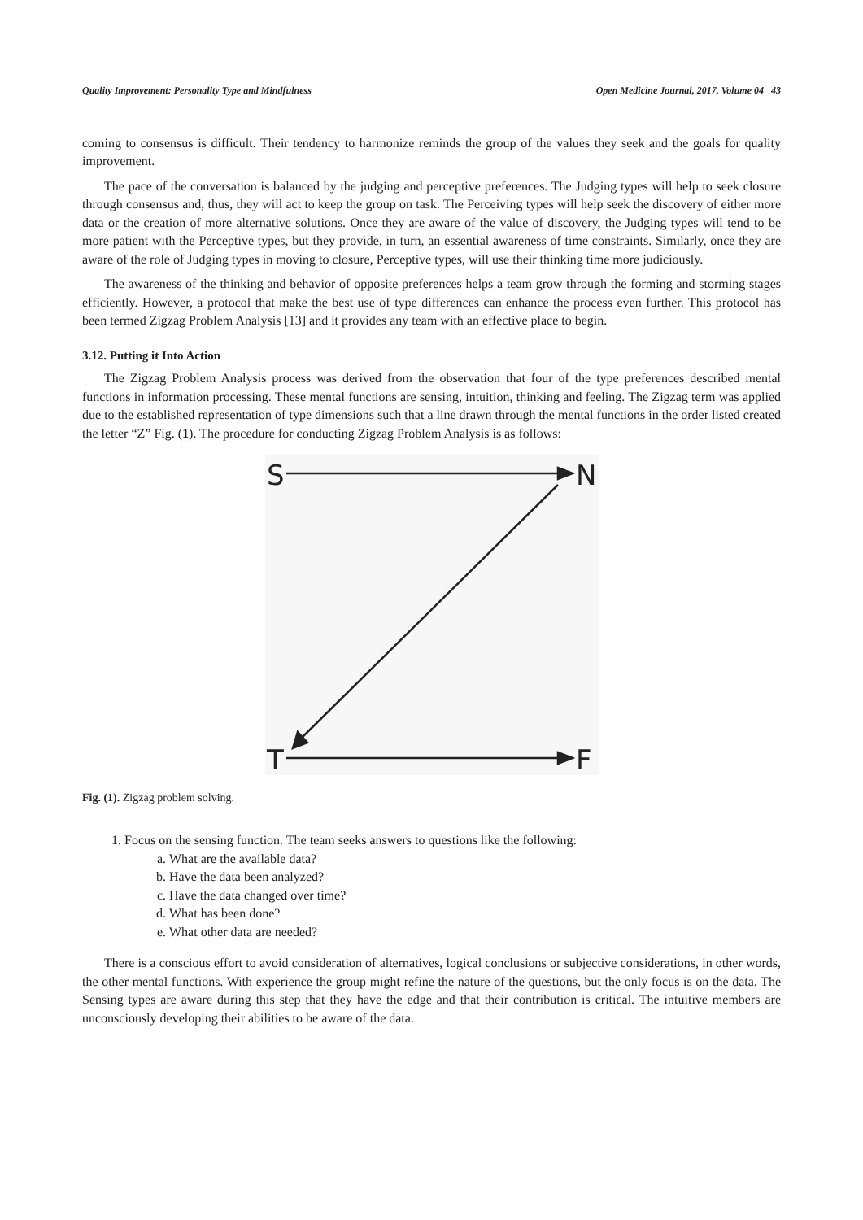Quality Improvement: Personality Type and Mindfulness Open Medicine Journal, 2017, Volume 04 43
coming to consensus is difficult. Their tendency to harmonize reminds the group of the values they seek and the goals for quality improvement.
The pace of the conversation is balanced by the judging and perceptive preferences. The Judging types will help to seek closure through consensus and, thus, they will act to keep the group on task. The Perceiving types will help seek the discovery of either more data or the creation of more alternative solutions. Once they are aware of the value of discovery, the Judging types will tend to be more patient with the Perceptive types, but they provide, in turn, an essential awareness of time constraints. Similarly, once they are aware of the role of Judging types in moving to closure, Perceptive types, will use their thinking time more judiciously.
The awareness of the thinking and behavior of opposite preferences helps a team grow through the forming and storming stages efficiently. However, a protocol that make the best use of type differences can enhance the process even further. This protocol has been termed Zigzag Problem Analysis [13] and it provides any team with an effective place to begin.
3.12. Putting it Into Action
The Zigzag Problem Analysis process was derived from the observation that four of the type preferences described mental functions in information processing. These mental functions are sensing, intuition, thinking and feeling. The Zigzag term was applied due to the established representation of type dimensions such that a line drawn through the mental functions in the order listed created the letter “Z” Fig. (1). The procedure for conducting Zigzag Problem Analysis is as follows:
S
N
T
F
Fig. (1). Zigzag problem solving.
1. Focus on the sensing function. The team seeks answers to questions like the following:
a. What are the available data?
b. Have the data been analyzed?
c. Have the data changed over time?
d. What has been done?
e. What other data are needed?
There is a conscious effort to avoid consideration of alternatives, logical conclusions or subjective considerations, in other words, the other mental functions. With experience the group might refine the nature of the questions, but the only focus is on the data. The Sensing types are aware during this step that they have the edge and that their contribution is critical. The intuitive members are unconsciously developing their abilities to be aware of the data.